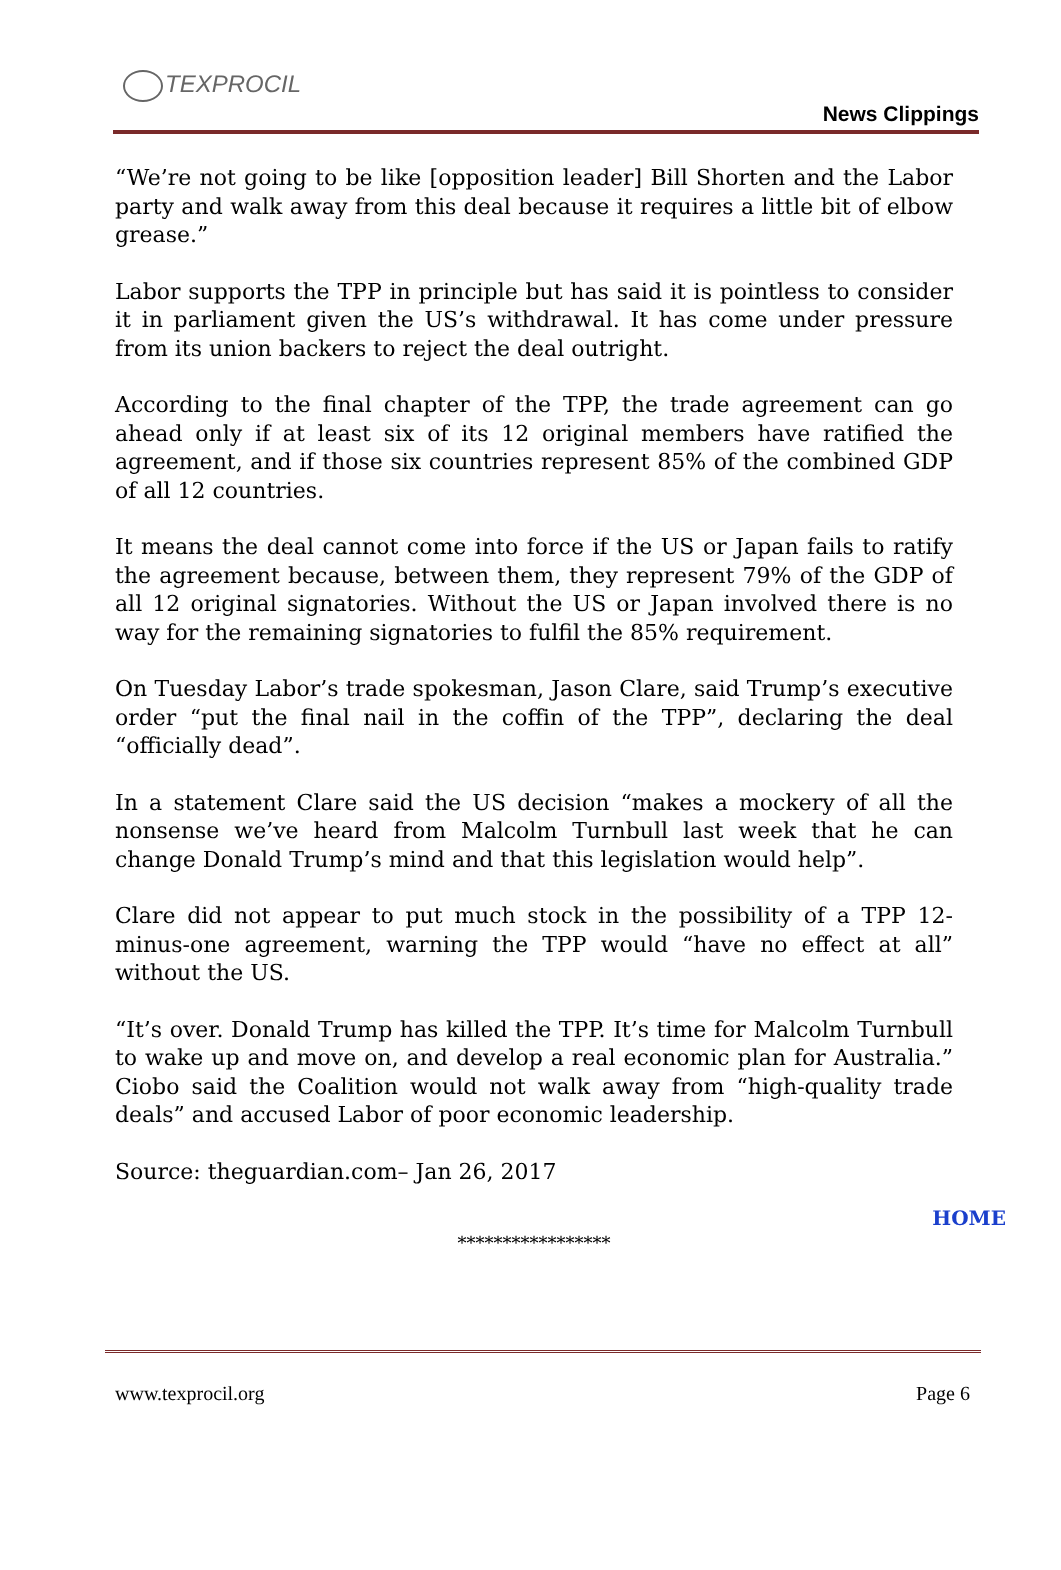TEXPROCIL
News Clippings
“We’re not going to be like [opposition leader] Bill Shorten and the Labor party and walk away from this deal because it requires a little bit of elbow grease.”
Labor supports the TPP in principle but has said it is pointless to consider it in parliament given the US’s withdrawal. It has come under pressure from its union backers to reject the deal outright.
According to the final chapter of the TPP, the trade agreement can go ahead only if at least six of its 12 original members have ratified the agreement, and if those six countries represent 85% of the combined GDP of all 12 countries.
It means the deal cannot come into force if the US or Japan fails to ratify the agreement because, between them, they represent 79% of the GDP of all 12 original signatories. Without the US or Japan involved there is no way for the remaining signatories to fulfil the 85% requirement.
On Tuesday Labor’s trade spokesman, Jason Clare, said Trump’s executive order “put the final nail in the coffin of the TPP”, declaring the deal “officially dead”.
In a statement Clare said the US decision “makes a mockery of all the nonsense we’ve heard from Malcolm Turnbull last week that he can change Donald Trump’s mind and that this legislation would help”.
Clare did not appear to put much stock in the possibility of a TPP 12-minus-one agreement, warning the TPP would “have no effect at all” without the US.
“It’s over. Donald Trump has killed the TPP. It’s time for Malcolm Turnbull to wake up and move on, and develop a real economic plan for Australia.” Ciobo said the Coalition would not walk away from “high-quality trade deals” and accused Labor of poor economic leadership.
Source: theguardian.com– Jan 26, 2017
HOME
*****************
www.texprocil.org Page 6